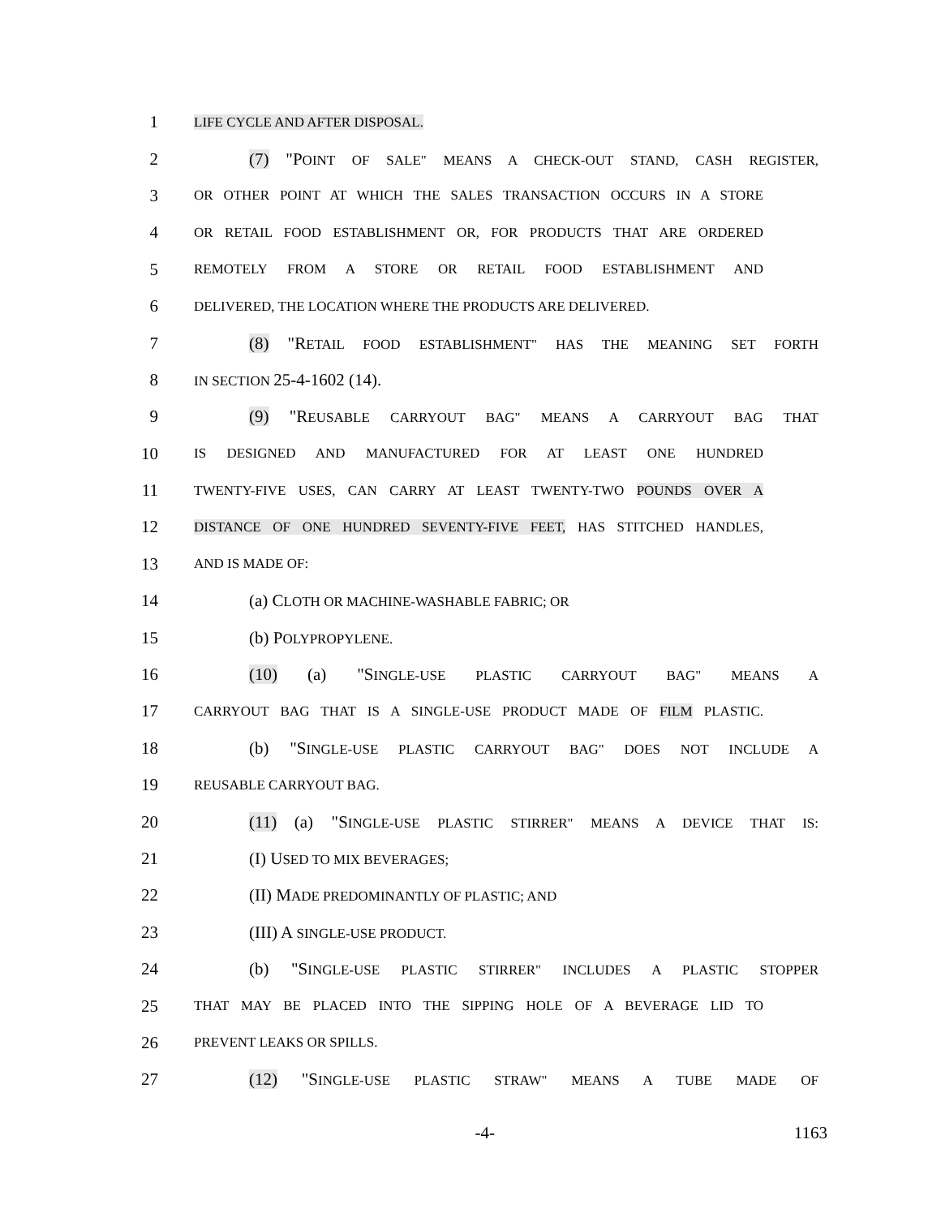1 LIFE CYCLE AND AFTER DISPOSAL.
2 (7) "POINT OF SALE" MEANS A CHECK-OUT STAND, CASH REGISTER,
3 OR OTHER POINT AT WHICH THE SALES TRANSACTION OCCURS IN A STORE
4 OR RETAIL FOOD ESTABLISHMENT OR, FOR PRODUCTS THAT ARE ORDERED
5 REMOTELY FROM A STORE OR RETAIL FOOD ESTABLISHMENT AND
6 DELIVERED, THE LOCATION WHERE THE PRODUCTS ARE DELIVERED.
7 (8) "RETAIL FOOD ESTABLISHMENT" HAS THE MEANING SET FORTH
8 IN SECTION 25-4-1602 (14).
9 (9) "REUSABLE CARRYOUT BAG" MEANS A CARRYOUT BAG THAT
10 IS DESIGNED AND MANUFACTURED FOR AT LEAST ONE HUNDRED
11 TWENTY-FIVE USES, CAN CARRY AT LEAST TWENTY-TWO POUNDS OVER A
12 DISTANCE OF ONE HUNDRED SEVENTY-FIVE FEET, HAS STITCHED HANDLES,
13 AND IS MADE OF:
14 (a) CLOTH OR MACHINE-WASHABLE FABRIC; OR
15 (b) POLYPROPYLENE.
16 (10) (a) "SINGLE-USE PLASTIC CARRYOUT BAG" MEANS A
17 CARRYOUT BAG THAT IS A SINGLE-USE PRODUCT MADE OF FILM PLASTIC.
18 (b) "SINGLE-USE PLASTIC CARRYOUT BAG" DOES NOT INCLUDE A
19 REUSABLE CARRYOUT BAG.
20 (11) (a) "SINGLE-USE PLASTIC STIRRER" MEANS A DEVICE THAT IS:
21 (I) USED TO MIX BEVERAGES;
22 (II) MADE PREDOMINANTLY OF PLASTIC; AND
23 (III) A SINGLE-USE PRODUCT.
24 (b) "SINGLE-USE PLASTIC STIRRER" INCLUDES A PLASTIC STOPPER
25 THAT MAY BE PLACED INTO THE SIPPING HOLE OF A BEVERAGE LID TO
26 PREVENT LEAKS OR SPILLS.
27 (12) "SINGLE-USE PLASTIC STRAW" MEANS A TUBE MADE OF
-4- 1163